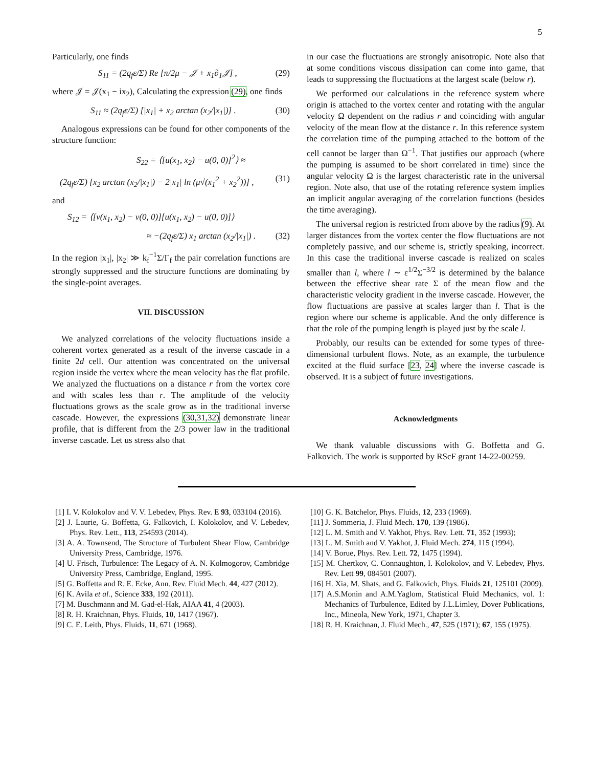5
Particularly, one finds
S<sub>11</sub> = (2q<sub>f</sub>ε/Σ) Re [π/2μ − 𝒥 + x<sub>1</sub>∂<sub>1</sub>𝒥] , (29)
where 𝒥 = 𝒥(x<sub>1</sub> − ix<sub>2</sub>), Calculating the expression (29), one finds
S<sub>11</sub> ≈ (2q<sub>f</sub>ε/Σ) [|x<sub>1</sub>| + x<sub>2</sub> arctan (x<sub>2</sub>/|x<sub>1</sub>|)] . (30)
Analogous expressions can be found for other components of the structure function:
S<sub>22</sub> = ⟨[u(x<sub>1</sub>, x<sub>2</sub>) − u(0, 0)]<sup>2</sup>⟩ ≈
(2q<sub>f</sub>ε/Σ) [x<sub>2</sub> arctan (x<sub>2</sub>/|x<sub>1</sub>|) − 2|x<sub>1</sub>| ln (μ√(x<sub>1</sub><sup>2</sup> + x<sub>2</sub><sup>2</sup>))] , (31)
and
S<sub>12</sub> = ⟨[v(x<sub>1</sub>, x<sub>2</sub>) − v(0, 0)][u(x<sub>1</sub>, x<sub>2</sub>) − u(0, 0)]⟩
≈ −(2q<sub>f</sub>ε/Σ) x<sub>1</sub> arctan (x<sub>2</sub>/|x<sub>1</sub>|) . (32)
In the region |x<sub>1</sub>|, |x<sub>2</sub>| ≫ k<sub>f</sub><sup>−1</sup>Σ/Γ<sub>f</sub> the pair correlation functions are strongly suppressed and the structure functions are dominating by the single-point averages.
VII. DISCUSSION
We analyzed correlations of the velocity fluctuations inside a coherent vortex generated as a result of the inverse cascade in a finite 2d cell. Our attention was concentrated on the universal region inside the vertex where the mean velocity has the flat profile. We analyzed the fluctuations on a distance r from the vortex core and with scales less than r. The amplitude of the velocity fluctuations grows as the scale grow as in the traditional inverse cascade. However, the expressions (30,31,32) demonstrate linear profile, that is different from the 2/3 power law in the traditional inverse cascade. Let us stress also that
in our case the fluctuations are strongly anisotropic. Note also that at some conditions viscous dissipation can come into game, that leads to suppressing the fluctuations at the largest scale (below r).
We performed our calculations in the reference system where origin is attached to the vortex center and rotating with the angular velocity Ω dependent on the radius r and coinciding with angular velocity of the mean flow at the distance r. In this reference system the correlation time of the pumping attached to the bottom of the cell cannot be larger than Ω<sup>−1</sup>. That justifies our approach (where the pumping is assumed to be short correlated in time) since the angular velocity Ω is the largest characteristic rate in the universal region. Note also, that use of the rotating reference system implies an implicit angular averaging of the correlation functions (besides the time averaging).
The universal region is restricted from above by the radius (9). At larger distances from the vortex center the flow fluctuations are not completely passive, and our scheme is, strictly speaking, incorrect. In this case the traditional inverse cascade is realized on scales smaller than l, where l ∼ ε<sup>1/2</sup>Σ<sup>−3/2</sup> is determined by the balance between the effective shear rate Σ of the mean flow and the characteristic velocity gradient in the inverse cascade. However, the flow fluctuations are passive at scales larger than l. That is the region where our scheme is applicable. And the only difference is that the role of the pumping length is played just by the scale l.
Probably, our results can be extended for some types of three-dimensional turbulent flows. Note, as an example, the turbulence excited at the fluid surface [23, 24] where the inverse cascade is observed. It is a subject of future investigations.
Acknowledgments
We thank valuable discussions with G. Boffetta and G. Falkovich. The work is supported by RScF grant 14-22-00259.
[1] I. V. Kolokolov and V. V. Lebedev, Phys. Rev. E 93, 033104 (2016).
[2] J. Laurie, G. Boffetta, G. Falkovich, I. Kolokolov, and V. Lebedev, Phys. Rev. Lett., 113, 254593 (2014).
[3] A. A. Townsend, The Structure of Turbulent Shear Flow, Cambridge University Press, Cambridge, 1976.
[4] U. Frisch, Turbulence: The Legacy of A. N. Kolmogorov, Cambridge University Press, Cambridge, England, 1995.
[5] G. Boffetta and R. E. Ecke, Ann. Rev. Fluid Mech. 44, 427 (2012).
[6] K. Avila et al., Science 333, 192 (2011).
[7] M. Buschmann and M. Gad-el-Hak, AIAA 41, 4 (2003).
[8] R. H. Kraichnan, Phys. Fluids, 10, 1417 (1967).
[9] C. E. Leith, Phys. Fluids, 11, 671 (1968).
[10] G. K. Batchelor, Phys. Fluids, 12, 233 (1969).
[11] J. Sommeria, J. Fluid Mech. 170, 139 (1986).
[12] L. M. Smith and V. Yakhot, Phys. Rev. Lett. 71, 352 (1993);
[13] L. M. Smith and V. Yakhot, J. Fluid Mech. 274, 115 (1994).
[14] V. Borue, Phys. Rev. Lett. 72, 1475 (1994).
[15] M. Chertkov, C. Connaughton, I. Kolokolov, and V. Lebedev, Phys. Rev. Lett 99, 084501 (2007).
[16] H. Xia, M. Shats, and G. Falkovich, Phys. Fluids 21, 125101 (2009).
[17] A.S.Monin and A.M.Yaglom, Statistical Fluid Mechanics, vol. 1: Mechanics of Turbulence, Edited by J.L.Limley, Dover Publications, Inc., Mineola, New York, 1971, Chapter 3.
[18] R. H. Kraichnan, J. Fluid Mech., 47, 525 (1971); 67, 155 (1975).